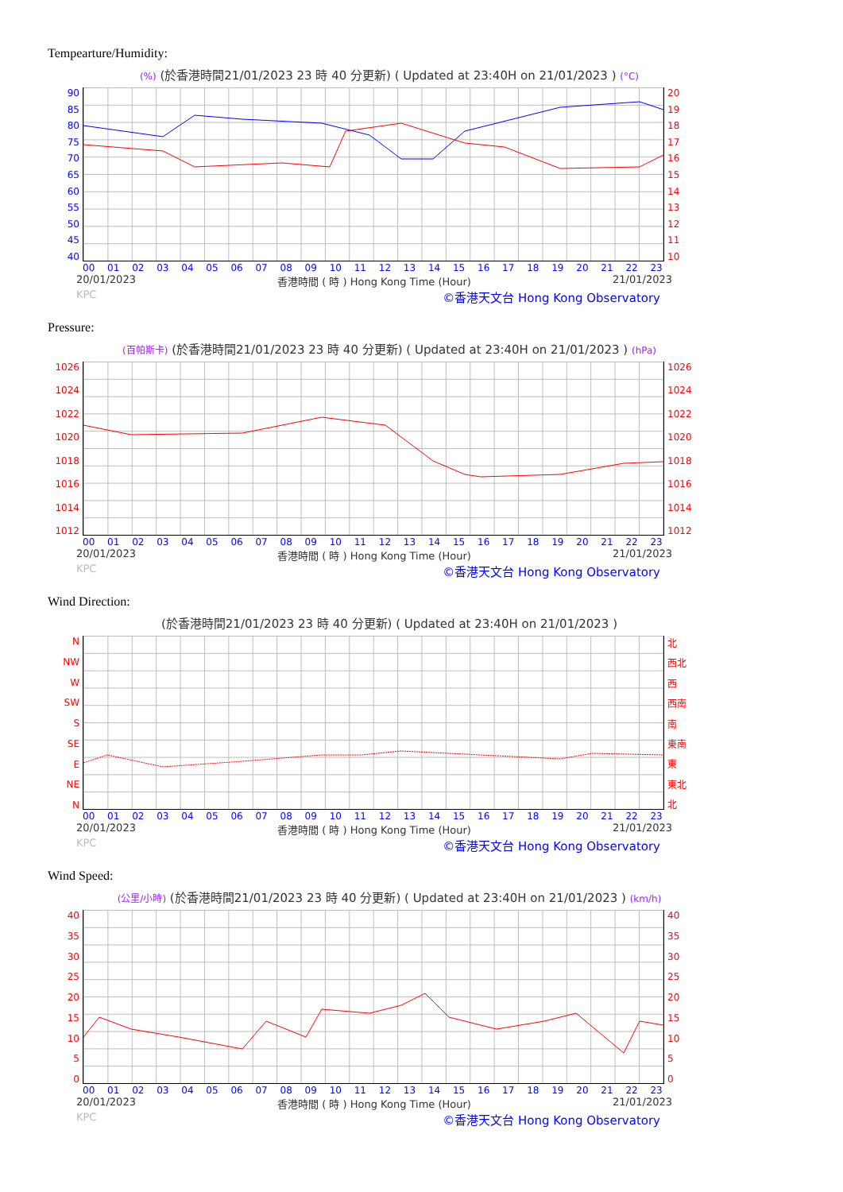Tempearture/Humidity:
(%) (於香港時間21/01/2023 23 時 40 分更新) ( Updated at 23:40H on 21/01/2023 ) (°C)
90
85
80
75
70
65
60
55
50
45
40
20
19
18
17
16
15
14
13
12
11
10
00 01 02 03 04 05 06 07 08 09 10 11 12 13 14 15 16 17 18 19 20 21 22 23
20/01/2023 香港時間 ( 時 ) Hong Kong Time (Hour) 21/01/2023
KPC ©香港天文台 Hong Kong Observatory
Pressure:
(百帕斯卡) (於香港時間21/01/2023 23 時 40 分更新) ( Updated at 23:40H on 21/01/2023 ) (hPa)
1026
1024
1022
1020
1018
1016
1014
1012
1026
1024
1022
1020
1018
1016
1014
1012
00 01 02 03 04 05 06 07 08 09 10 11 12 13 14 15 16 17 18 19 20 21 22 23
20/01/2023 香港時間 ( 時 ) Hong Kong Time (Hour) 21/01/2023
KPC ©香港天文台 Hong Kong Observatory
Wind Direction:
(於香港時間21/01/2023 23 時 40 分更新) ( Updated at 23:40H on 21/01/2023 )
N
NW
W
SW
S
SE
E
NE
N
北
西北
西
西南
南
東南
東
東北
北
00 01 02 03 04 05 06 07 08 09 10 11 12 13 14 15 16 17 18 19 20 21 22 23
20/01/2023 香港時間 ( 時 ) Hong Kong Time (Hour) 21/01/2023
KPC ©香港天文台 Hong Kong Observatory
Wind Speed:
(公里/小時) (於香港時間21/01/2023 23 時 40 分更新) ( Updated at 23:40H on 21/01/2023 ) (km/h)
40
35
30
25
20
15
10
5
0
40
35
30
25
20
15
10
5
0
00 01 02 03 04 05 06 07 08 09 10 11 12 13 14 15 16 17 18 19 20 21 22 23
20/01/2023 香港時間 ( 時 ) Hong Kong Time (Hour) 21/01/2023
KPC ©香港天文台 Hong Kong Observatory